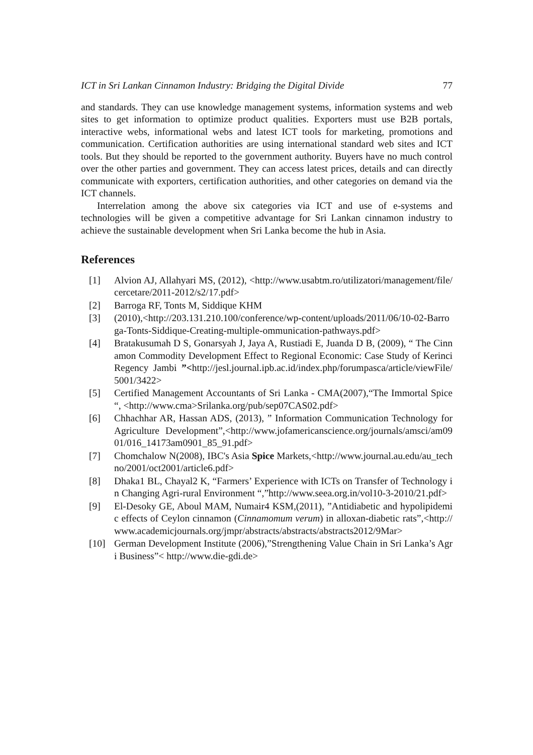ICT in Sri Lankan Cinnamon Industry: Bridging the Digital Divide 77
and standards. They can use knowledge management systems, information systems and web sites to get information to optimize product qualities. Exporters must use B2B portals, interactive webs, informational webs and latest ICT tools for marketing, promotions and communication. Certification authorities are using international standard web sites and ICT tools. But they should be reported to the government authority. Buyers have no much control over the other parties and government. They can access latest prices, details and can directly communicate with exporters, certification authorities, and other categories on demand via the ICT channels.
Interrelation among the above six categories via ICT and use of e-systems and technologies will be given a competitive advantage for Sri Lankan cinnamon industry to achieve the sustainable development when Sri Lanka become the hub in Asia.
References
[1] Alvion AJ, Allahyari MS, (2012), <http://www.usabtm.ro/utilizatori/management/file/cercetare/2011-2012/s2/17.pdf>
[2] Barroga RF, Tonts M, Siddique KHM
[3] (2010),<http://203.131.210.100/conference/wp-content/uploads/2011/06/10-02-Barroga-Tonts-Siddique-Creating-multiple-ommunication-pathways.pdf>
[4] Bratakusumah D S, Gonarsyah J, Jaya A, Rustiadi E, Juanda D B, (2009), “ The Cinnamon Commodity Development Effect to Regional Economic: Case Study of Kerinci Regency Jambi ”<http://jesl.journal.ipb.ac.id/index.php/forumpasca/article/viewFile/5001/3422>
[5] Certified Management Accountants of Sri Lanka - CMA(2007),“The Immortal Spice “, <http://www.cma>Srilanka.org/pub/sep07CAS02.pdf>
[6] Chhachhar AR, Hassan ADS, (2013), ” Information Communication Technology for Agriculture Development”,<http://www.jofamericanscience.org/journals/amsci/am0901/016_14173am0901_85_91.pdf>
[7] Chomchalow N(2008), IBC's Asia Spice Markets,<http://www.journal.au.edu/au_techno/2001/oct2001/article6.pdf>
[8] Dhaka1 BL, Chayal2 K, “Farmers’ Experience with ICTs on Transfer of Technology in Changing Agri-rural Environment “,”http://www.seea.org.in/vol10-3-2010/21.pdf>
[9] El-Desoky GE, Aboul MAM, Numair4 KSM,(2011), ”Antidiabetic and hypolipidemic effects of Ceylon cinnamon (Cinnamomum verum) in alloxan-diabetic rats”,<http://www.academicjournals.org/jmpr/abstracts/abstracts/abstracts2012/9Mar>
[10] German Development Institute (2006),”Strengthening Value Chain in Sri Lanka’s Agri Business”< http://www.die-gdi.de>